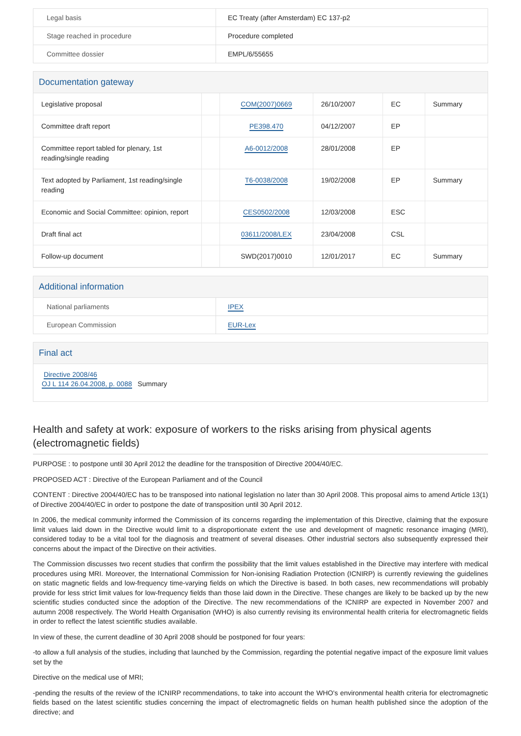| Legal basis | EC Treaty (after Amsterdam) EC 137-p2 |
| Stage reached in procedure | Procedure completed |
| Committee dossier | EMPL/6/55655 |
Documentation gateway
| Legislative proposal | | COM(2007)0669 | 26/10/2007 | EC | Summary |
| Committee draft report | | PE398.470 | 04/12/2007 | EP | |
| Committee report tabled for plenary, 1st reading/single reading | | A6-0012/2008 | 28/01/2008 | EP | |
| Text adopted by Parliament, 1st reading/single reading | | T6-0038/2008 | 19/02/2008 | EP | Summary |
| Economic and Social Committee: opinion, report | | CES0502/2008 | 12/03/2008 | ESC | |
| Draft final act | | 03611/2008/LEX | 23/04/2008 | CSL | |
| Follow-up document | | SWD(2017)0010 | 12/01/2017 | EC | Summary |
Additional information
| National parliaments | IPEX |
| European Commission | EUR-Lex |
Final act
Directive 2008/46
OJ L 114 26.04.2008, p. 0088 Summary
Health and safety at work: exposure of workers to the risks arising from physical agents (electromagnetic fields)
PURPOSE : to postpone until 30 April 2012 the deadline for the transposition of Directive 2004/40/EC.
PROPOSED ACT : Directive of the European Parliament and of the Council
CONTENT : Directive 2004/40/EC has to be transposed into national legislation no later than 30 April 2008. This proposal aims to amend Article 13(1) of Directive 2004/40/EC in order to postpone the date of transposition until 30 April 2012.
In 2006, the medical community informed the Commission of its concerns regarding the implementation of this Directive, claiming that the exposure limit values laid down in the Directive would limit to a disproportionate extent the use and development of magnetic resonance imaging (MRI), considered today to be a vital tool for the diagnosis and treatment of several diseases. Other industrial sectors also subsequently expressed their concerns about the impact of the Directive on their activities.
The Commission discusses two recent studies that confirm the possibility that the limit values established in the Directive may interfere with medical procedures using MRI. Moreover, the International Commission for Non-ionising Radiation Protection (ICNIRP) is currently reviewing the guidelines on static magnetic fields and low-frequency time-varying fields on which the Directive is based. In both cases, new recommendations will probably provide for less strict limit values for low-frequency fields than those laid down in the Directive. These changes are likely to be backed up by the new scientific studies conducted since the adoption of the Directive. The new recommendations of the ICNIRP are expected in November 2007 and autumn 2008 respectively. The World Health Organisation (WHO) is also currently revising its environmental health criteria for electromagnetic fields in order to reflect the latest scientific studies available.
In view of these, the current deadline of 30 April 2008 should be postponed for four years:
-to allow a full analysis of the studies, including that launched by the Commission, regarding the potential negative impact of the exposure limit values set by the
Directive on the medical use of MRI;
-pending the results of the review of the ICNIRP recommendations, to take into account the WHO's environmental health criteria for electromagnetic fields based on the latest scientific studies concerning the impact of electromagnetic fields on human health published since the adoption of the directive; and